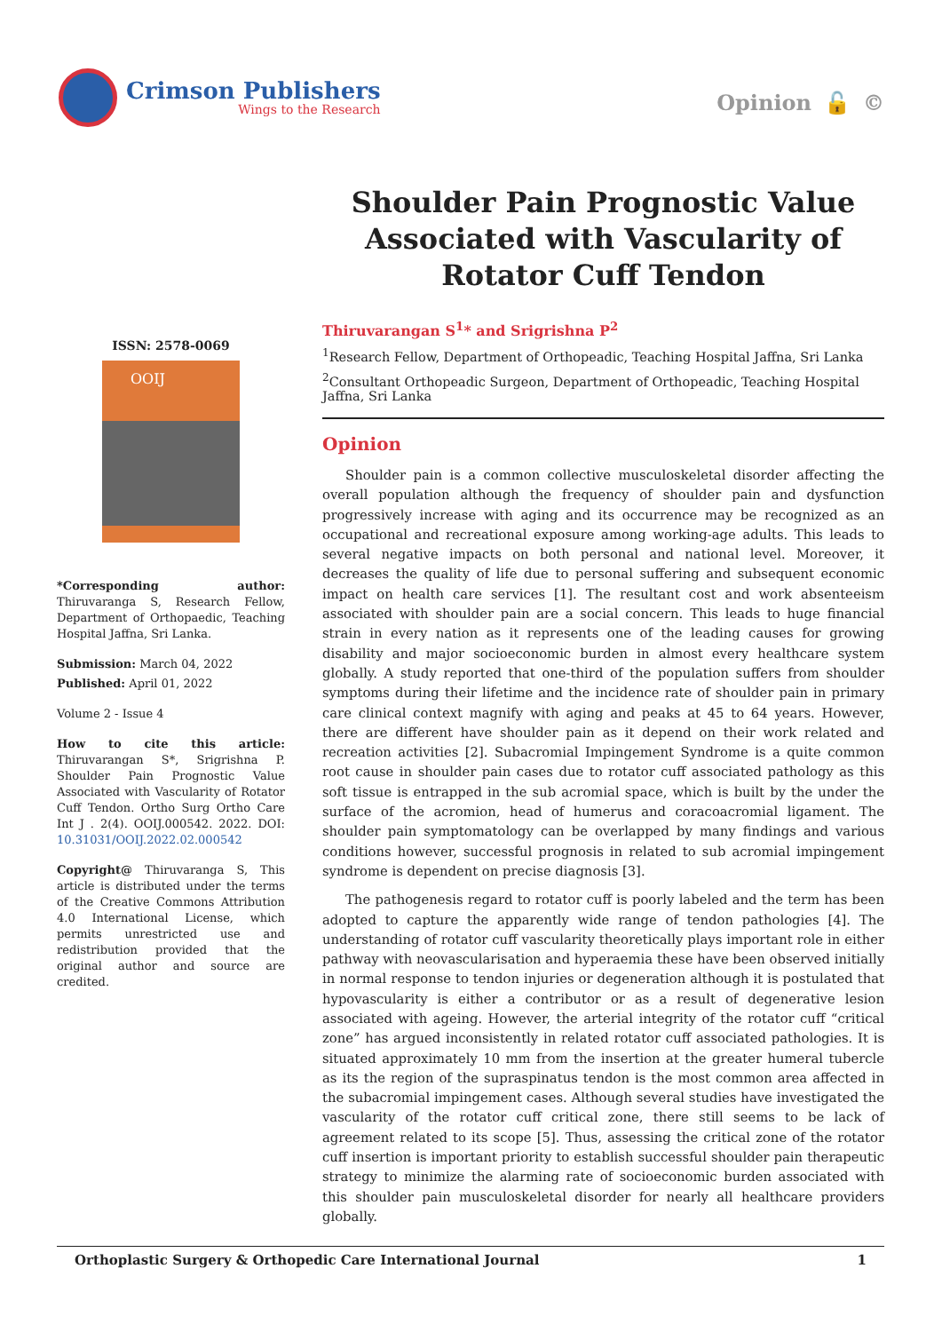Crimson Publishers
Wings to the Research
Opinion 🔓 ©
ISSN: 2578-0069
OOIJ
*Corresponding author: Thiruvaranga S, Research Fellow, Department of Orthopaedic, Teaching Hospital Jaffna, Sri Lanka.
Submission: March 04, 2022
Published: April 01, 2022
Volume 2 - Issue 4
How to cite this article: Thiruvarangan S*, Srigrishna P. Shoulder Pain Prognostic Value Associated with Vascularity of Rotator Cuff Tendon. Ortho Surg Ortho Care Int J . 2(4). OOIJ.000542. 2022. DOI: 10.31031/OOIJ.2022.02.000542
Copyright@ Thiruvaranga S, This article is distributed under the terms of the Creative Commons Attribution 4.0 International License, which permits unrestricted use and redistribution provided that the original author and source are credited.
Shoulder Pain Prognostic Value Associated with Vascularity of Rotator Cuff Tendon
Thiruvarangan S<sup>1</sup>* and Srigrishna P<sup>2</sup>
<sup>1</sup> Research Fellow, Department of Orthopeadic, Teaching Hospital Jaffna, Sri Lanka
<sup>2</sup> Consultant Orthopeadic Surgeon, Department of Orthopeadic, Teaching Hospital Jaffna, Sri Lanka
Opinion
Shoulder pain is a common collective musculoskeletal disorder affecting the overall population although the frequency of shoulder pain and dysfunction progressively increase with aging and its occurrence may be recognized as an occupational and recreational exposure among working-age adults. This leads to several negative impacts on both personal and national level. Moreover, it decreases the quality of life due to personal suffering and subsequent economic impact on health care services [1]. The resultant cost and work absenteeism associated with shoulder pain are a social concern. This leads to huge financial strain in every nation as it represents one of the leading causes for growing disability and major socioeconomic burden in almost every healthcare system globally. A study reported that one-third of the population suffers from shoulder symptoms during their lifetime and the incidence rate of shoulder pain in primary care clinical context magnify with aging and peaks at 45 to 64 years. However, there are different have shoulder pain as it depend on their work related and recreation activities [2]. Subacromial Impingement Syndrome is a quite common root cause in shoulder pain cases due to rotator cuff associated pathology as this soft tissue is entrapped in the sub acromial space, which is built by the under the surface of the acromion, head of humerus and coracoacromial ligament. The shoulder pain symptomatology can be overlapped by many findings and various conditions however, successful prognosis in related to sub acromial impingement syndrome is dependent on precise diagnosis [3].
The pathogenesis regard to rotator cuff is poorly labeled and the term has been adopted to capture the apparently wide range of tendon pathologies [4]. The understanding of rotator cuff vascularity theoretically plays important role in either pathway with neovascularisation and hyperaemia these have been observed initially in normal response to tendon injuries or degeneration although it is postulated that hypovascularity is either a contributor or as a result of degenerative lesion associated with ageing. However, the arterial integrity of the rotator cuff “critical zone” has argued inconsistently in related rotator cuff associated pathologies. It is situated approximately 10 mm from the insertion at the greater humeral tubercle as its the region of the supraspinatus tendon is the most common area affected in the subacromial impingement cases. Although several studies have investigated the vascularity of the rotator cuff critical zone, there still seems to be lack of agreement related to its scope [5]. Thus, assessing the critical zone of the rotator cuff insertion is important priority to establish successful shoulder pain therapeutic strategy to minimize the alarming rate of socioeconomic burden associated with this shoulder pain musculoskeletal disorder for nearly all healthcare providers globally.
Orthoplastic Surgery & Orthopedic Care International Journal 1